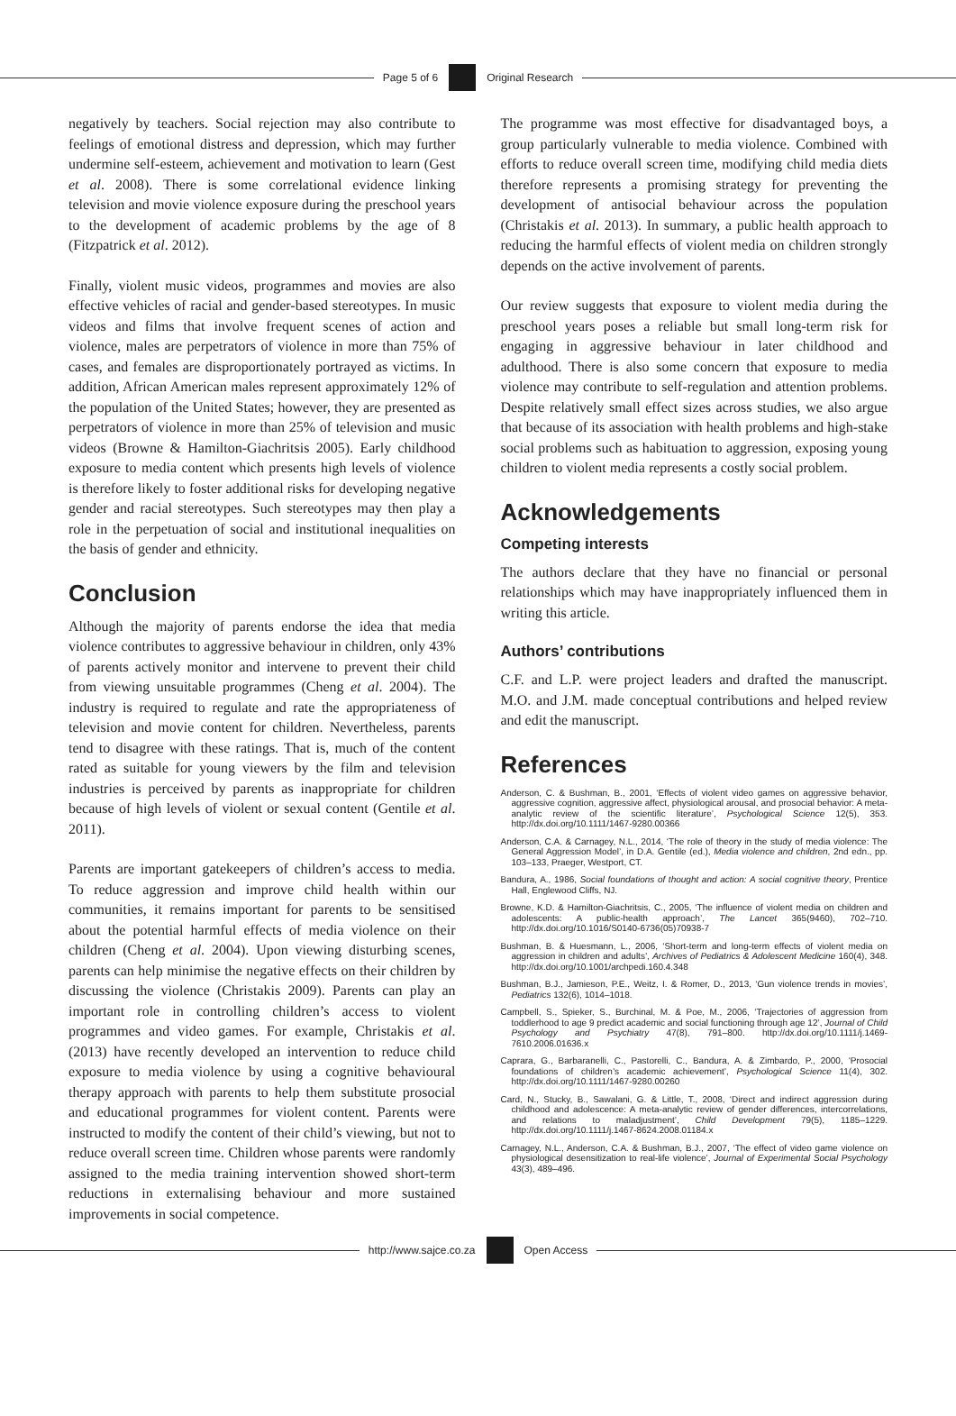Page 5 of 6 Original Research
negatively by teachers. Social rejection may also contribute to feelings of emotional distress and depression, which may further undermine self-esteem, achievement and motivation to learn (Gest et al. 2008). There is some correlational evidence linking television and movie violence exposure during the preschool years to the development of academic problems by the age of 8 (Fitzpatrick et al. 2012).
Finally, violent music videos, programmes and movies are also effective vehicles of racial and gender-based stereotypes. In music videos and films that involve frequent scenes of action and violence, males are perpetrators of violence in more than 75% of cases, and females are disproportionately portrayed as victims. In addition, African American males represent approximately 12% of the population of the United States; however, they are presented as perpetrators of violence in more than 25% of television and music videos (Browne & Hamilton-Giachritsis 2005). Early childhood exposure to media content which presents high levels of violence is therefore likely to foster additional risks for developing negative gender and racial stereotypes. Such stereotypes may then play a role in the perpetuation of social and institutional inequalities on the basis of gender and ethnicity.
Conclusion
Although the majority of parents endorse the idea that media violence contributes to aggressive behaviour in children, only 43% of parents actively monitor and intervene to prevent their child from viewing unsuitable programmes (Cheng et al. 2004). The industry is required to regulate and rate the appropriateness of television and movie content for children. Nevertheless, parents tend to disagree with these ratings. That is, much of the content rated as suitable for young viewers by the film and television industries is perceived by parents as inappropriate for children because of high levels of violent or sexual content (Gentile et al. 2011).
Parents are important gatekeepers of children’s access to media. To reduce aggression and improve child health within our communities, it remains important for parents to be sensitised about the potential harmful effects of media violence on their children (Cheng et al. 2004). Upon viewing disturbing scenes, parents can help minimise the negative effects on their children by discussing the violence (Christakis 2009). Parents can play an important role in controlling children’s access to violent programmes and video games. For example, Christakis et al. (2013) have recently developed an intervention to reduce child exposure to media violence by using a cognitive behavioural therapy approach with parents to help them substitute prosocial and educational programmes for violent content. Parents were instructed to modify the content of their child’s viewing, but not to reduce overall screen time. Children whose parents were randomly assigned to the media training intervention showed short-term reductions in externalising behaviour and more sustained improvements in social competence.
The programme was most effective for disadvantaged boys, a group particularly vulnerable to media violence. Combined with efforts to reduce overall screen time, modifying child media diets therefore represents a promising strategy for preventing the development of antisocial behaviour across the population (Christakis et al. 2013). In summary, a public health approach to reducing the harmful effects of violent media on children strongly depends on the active involvement of parents.
Our review suggests that exposure to violent media during the preschool years poses a reliable but small long-term risk for engaging in aggressive behaviour in later childhood and adulthood. There is also some concern that exposure to media violence may contribute to self-regulation and attention problems. Despite relatively small effect sizes across studies, we also argue that because of its association with health problems and high-stake social problems such as habituation to aggression, exposing young children to violent media represents a costly social problem.
Acknowledgements
Competing interests
The authors declare that they have no financial or personal relationships which may have inappropriately influenced them in writing this article.
Authors’ contributions
C.F. and L.P. were project leaders and drafted the manuscript. M.O. and J.M. made conceptual contributions and helped review and edit the manuscript.
References
Anderson, C. & Bushman, B., 2001, ‘Effects of violent video games on aggressive behavior, aggressive cognition, aggressive affect, physiological arousal, and prosocial behavior: A meta-analytic review of the scientific literature’, Psychological Science 12(5), 353. http://dx.doi.org/10.1111/1467-9280.00366
Anderson, C.A. & Carnagey, N.L., 2014, ‘The role of theory in the study of media violence: The General Aggression Model’, in D.A. Gentile (ed.), Media violence and children, 2nd edn., pp. 103–133, Praeger, Westport, CT.
Bandura, A., 1986, Social foundations of thought and action: A social cognitive theory, Prentice Hall, Englewood Cliffs, NJ.
Browne, K.D. & Hamilton-Giachritsis, C., 2005, ‘The influence of violent media on children and adolescents: A public-health approach’, The Lancet 365(9460), 702–710. http://dx.doi.org/10.1016/S0140-6736(05)70938-7
Bushman, B. & Huesmann, L., 2006, ‘Short-term and long-term effects of violent media on aggression in children and adults’, Archives of Pediatrics & Adolescent Medicine 160(4), 348. http://dx.doi.org/10.1001/archpedi.160.4.348
Bushman, B.J., Jamieson, P.E., Weitz, I. & Romer, D., 2013, ‘Gun violence trends in movies’, Pediatrics 132(6), 1014–1018.
Campbell, S., Spieker, S., Burchinal, M. & Poe, M., 2006, ‘Trajectories of aggression from toddlerhood to age 9 predict academic and social functioning through age 12’, Journal of Child Psychology and Psychiatry 47(8), 791–800. http://dx.doi.org/10.1111/j.1469-7610.2006.01636.x
Caprara, G., Barbaranelli, C., Pastorelli, C., Bandura, A. & Zimbardo, P., 2000, ‘Prosocial foundations of children’s academic achievement’, Psychological Science 11(4), 302. http://dx.doi.org/10.1111/1467-9280.00260
Card, N., Stucky, B., Sawalani, G. & Little, T., 2008, ‘Direct and indirect aggression during childhood and adolescence: A meta-analytic review of gender differences, intercorrelations, and relations to maladjustment’, Child Development 79(5), 1185–1229. http://dx.doi.org/10.1111/j.1467-8624.2008.01184.x
Carnagey, N.L., Anderson, C.A. & Bushman, B.J., 2007, ‘The effect of video game violence on physiological desensitization to real-life violence’, Journal of Experimental Social Psychology 43(3), 489–496.
http://www.sajce.co.za Open Access